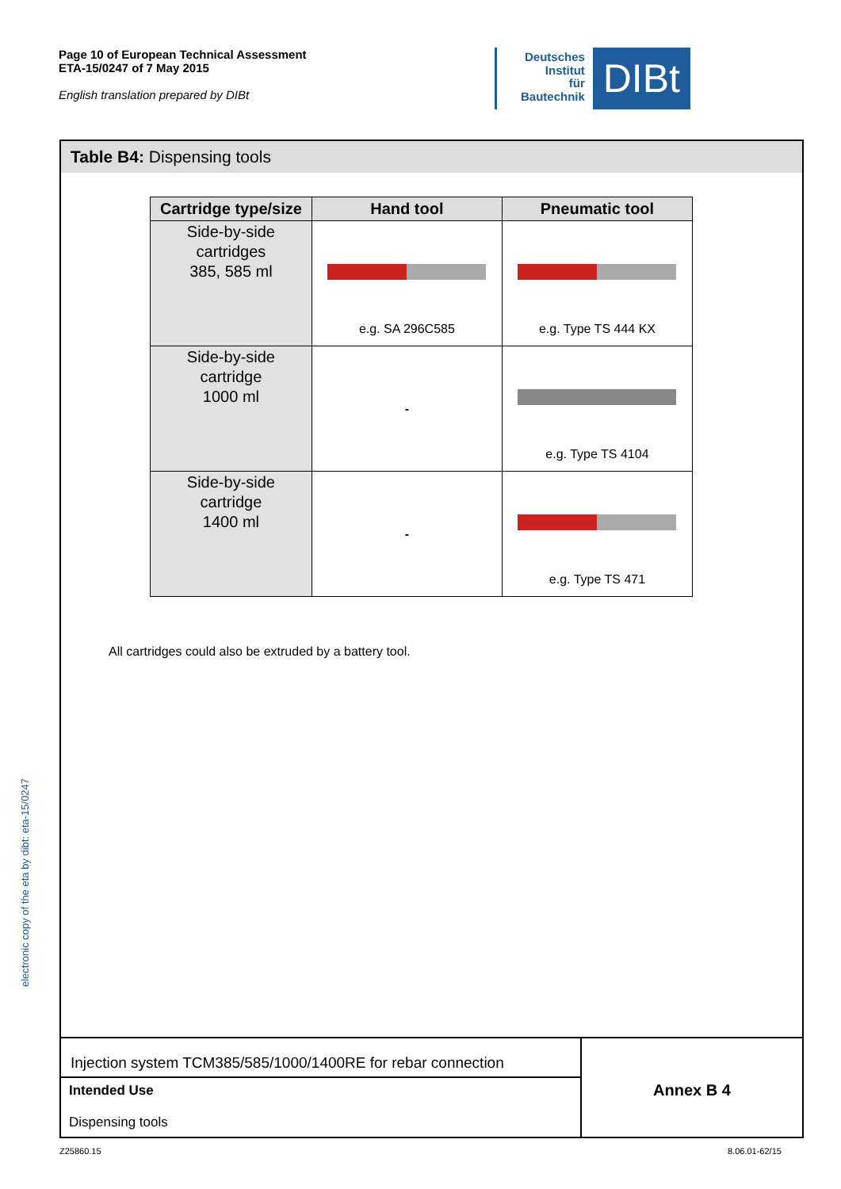Page 10 of European Technical Assessment
ETA-15/0247 of 7 May 2015
English translation prepared by DIBt
Deutsches
Institut
für
Bautechnik
DIBt
Table B4: Dispensing tools
| Cartridge type/size | Hand tool | Pneumatic tool |
| --- | --- | --- |
| Side-by-side cartridges 385, 585 ml | e.g. SA 296C585 | e.g. Type TS 444 KX |
| Side-by-side cartridge 1000 ml | - | e.g. Type TS 4104 |
| Side-by-side cartridge 1400 ml | - | e.g. Type TS 471 |
All cartridges could also be extruded by a battery tool.
Injection system TCM385/585/1000/1400RE for rebar connection
Intended Use
Dispensing tools
Annex B 4
electronic copy of the eta by dibt: eta-15/0247
Z25860.15 8.06.01-62/15